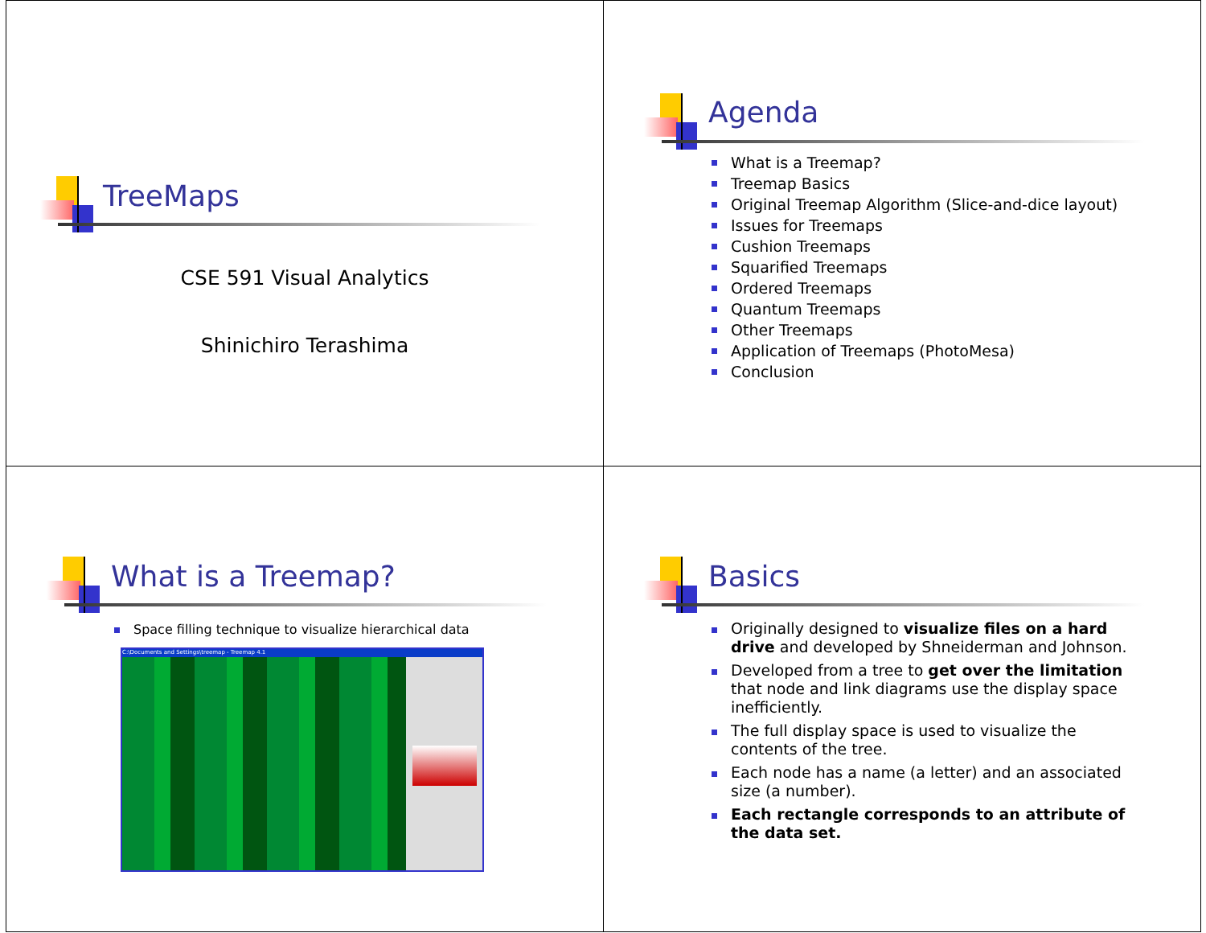TreeMaps
CSE 591 Visual Analytics
Shinichiro Terashima
Agenda
What is a Treemap?
Treemap Basics
Original Treemap Algorithm (Slice-and-dice layout)
Issues for Treemaps
Cushion Treemaps
Squarified Treemaps
Ordered Treemaps
Quantum Treemaps
Other Treemaps
Application of Treemaps (PhotoMesa)
Conclusion
What is a Treemap?
Space filling technique to visualize hierarchical data
C:\Documents and Settings\treemap - Treemap 4.1
Basics
Originally designed to visualize files on a hard drive and developed by Shneiderman and Johnson.
Developed from a tree to get over the limitation that node and link diagrams use the display space inefficiently.
The full display space is used to visualize the contents of the tree.
Each node has a name (a letter) and an associated size (a number).
Each rectangle corresponds to an attribute of the data set.